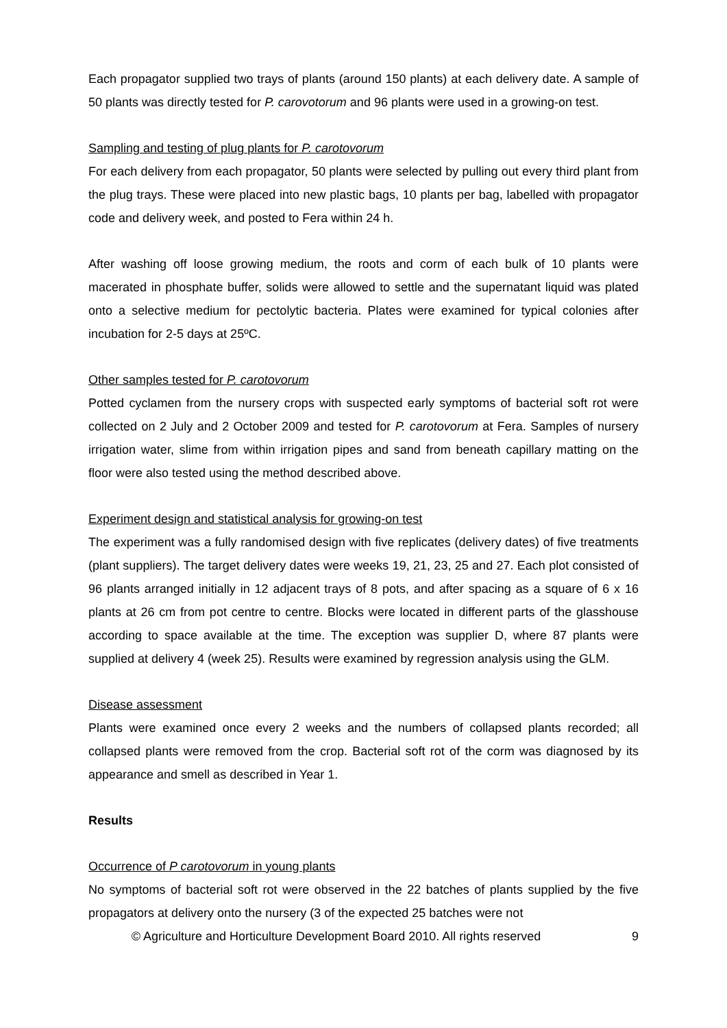Each propagator supplied two trays of plants (around 150 plants) at each delivery date. A sample of 50 plants was directly tested for P. carovotorum and 96 plants were used in a growing-on test.
Sampling and testing of plug plants for P. carotovorum
For each delivery from each propagator, 50 plants were selected by pulling out every third plant from the plug trays. These were placed into new plastic bags, 10 plants per bag, labelled with propagator code and delivery week, and posted to Fera within 24 h.
After washing off loose growing medium, the roots and corm of each bulk of 10 plants were macerated in phosphate buffer, solids were allowed to settle and the supernatant liquid was plated onto a selective medium for pectolytic bacteria. Plates were examined for typical colonies after incubation for 2-5 days at 25ºC.
Other samples tested for P. carotovorum
Potted cyclamen from the nursery crops with suspected early symptoms of bacterial soft rot were collected on 2 July and 2 October 2009 and tested for P. carotovorum at Fera. Samples of nursery irrigation water, slime from within irrigation pipes and sand from beneath capillary matting on the floor were also tested using the method described above.
Experiment design and statistical analysis for growing-on test
The experiment was a fully randomised design with five replicates (delivery dates) of five treatments (plant suppliers). The target delivery dates were weeks 19, 21, 23, 25 and 27. Each plot consisted of 96 plants arranged initially in 12 adjacent trays of 8 pots, and after spacing as a square of 6 x 16 plants at 26 cm from pot centre to centre. Blocks were located in different parts of the glasshouse according to space available at the time. The exception was supplier D, where 87 plants were supplied at delivery 4 (week 25). Results were examined by regression analysis using the GLM.
Disease assessment
Plants were examined once every 2 weeks and the numbers of collapsed plants recorded; all collapsed plants were removed from the crop. Bacterial soft rot of the corm was diagnosed by its appearance and smell as described in Year 1.
Results
Occurrence of P carotovorum in young plants
No symptoms of bacterial soft rot were observed in the 22 batches of plants supplied by the five propagators at delivery onto the nursery (3 of the expected 25 batches were not
© Agriculture and Horticulture Development Board 2010. All rights reserved
9